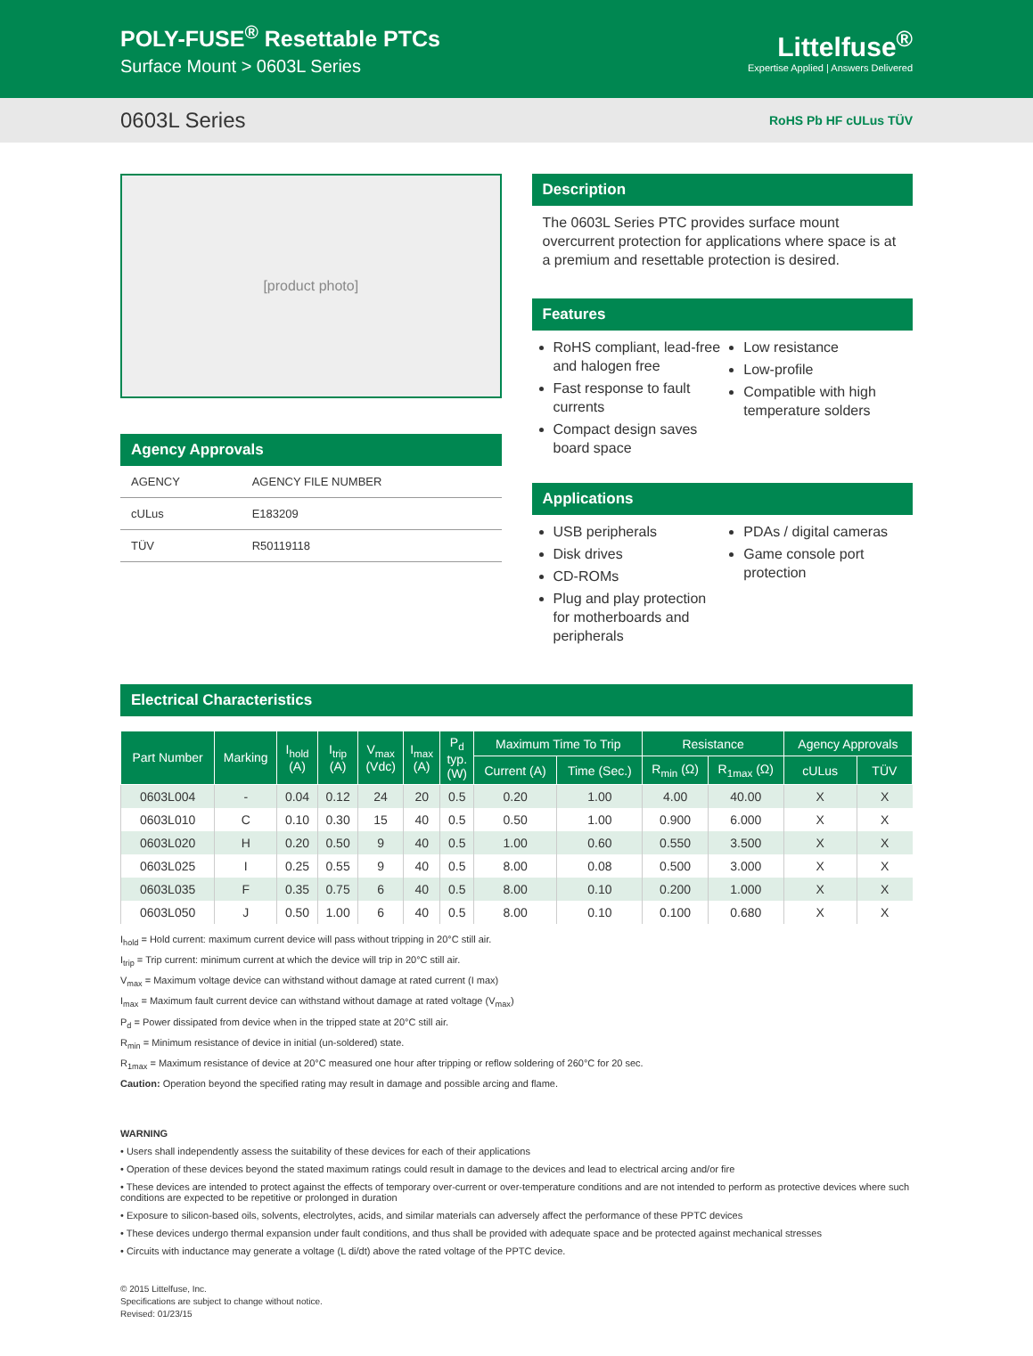POLY-FUSE<sup>®</sup> Resettable PTCs
Surface Mount > 0603L Series
Littelfuse<sup>®</sup>
Expertise Applied | Answers Delivered
0603L Series RoHS Pb HF cULus TÜV
[product photo]
Agency Approvals
| AGENCY | AGENCY FILE NUMBER |
| --- | --- |
| cULus | E183209 |
| TÜV | R50119118 |
Description
The 0603L Series PTC provides surface mount overcurrent protection for applications where space is at a premium and resettable protection is desired.
Features
RoHS compliant, lead-free and halogen free
Fast response to fault currents
Compact design saves board space
Low resistance
Low-profile
Compatible with high temperature solders
Applications
USB peripherals
Disk drives
CD-ROMs
Plug and play protection for motherboards and peripherals
PDAs / digital cameras
Game console port protection
Electrical Characteristics
| Part Number | Marking | I<sub>hold</sub> (A) | I<sub>trip</sub> (A) | V<sub>max</sub> (Vdc) | I<sub>max</sub> (A) | P<sub>d</sub> typ. (W) | Maximum Time To Trip | | Resistance | | Agency Approvals | |
| --- | --- | --- | --- | --- | --- | --- | --- | --- | --- | --- | --- | --- |
| | | | | | | | Current (A) | Time (Sec.) | R<sub>min</sub> (Ω) | R<sub>1max</sub> (Ω) | cULus | TÜV |
| 0603L004 | - | 0.04 | 0.12 | 24 | 20 | 0.5 | 0.20 | 1.00 | 4.00 | 40.00 | X | X |
| 0603L010 | C | 0.10 | 0.30 | 15 | 40 | 0.5 | 0.50 | 1.00 | 0.900 | 6.000 | X | X |
| 0603L020 | H | 0.20 | 0.50 | 9 | 40 | 0.5 | 1.00 | 0.60 | 0.550 | 3.500 | X | X |
| 0603L025 | I | 0.25 | 0.55 | 9 | 40 | 0.5 | 8.00 | 0.08 | 0.500 | 3.000 | X | X |
| 0603L035 | F | 0.35 | 0.75 | 6 | 40 | 0.5 | 8.00 | 0.10 | 0.200 | 1.000 | X | X |
| 0603L050 | J | 0.50 | 1.00 | 6 | 40 | 0.5 | 8.00 | 0.10 | 0.100 | 0.680 | X | X |
I<sub>hold</sub> = Hold current: maximum current device will pass without tripping in 20°C still air.
I<sub>trip</sub> = Trip current: minimum current at which the device will trip in 20°C still air.
V<sub>max</sub> = Maximum voltage device can withstand without damage at rated current (I max)
I<sub>max</sub> = Maximum fault current device can withstand without damage at rated voltage (V<sub>max</sub>)
P<sub>d</sub> = Power dissipated from device when in the tripped state at 20°C still air.
R<sub>min</sub> = Minimum resistance of device in initial (un-soldered) state.
R<sub>1max</sub> = Maximum resistance of device at 20°C measured one hour after tripping or reflow soldering of 260°C for 20 sec.
Caution: Operation beyond the specified rating may result in damage and possible arcing and flame.
WARNING
• Users shall independently assess the suitability of these devices for each of their applications
• Operation of these devices beyond the stated maximum ratings could result in damage to the devices and lead to electrical arcing and/or fire
• These devices are intended to protect against the effects of temporary over-current or over-temperature conditions and are not intended to perform as protective devices where such conditions are expected to be repetitive or prolonged in duration
• Exposure to silicon-based oils, solvents, electrolytes, acids, and similar materials can adversely affect the performance of these PPTC devices
• These devices undergo thermal expansion under fault conditions, and thus shall be provided with adequate space and be protected against mechanical stresses
• Circuits with inductance may generate a voltage (L di/dt) above the rated voltage of the PPTC device.
© 2015 Littelfuse, Inc.
Specifications are subject to change without notice.
Revised: 01/23/15